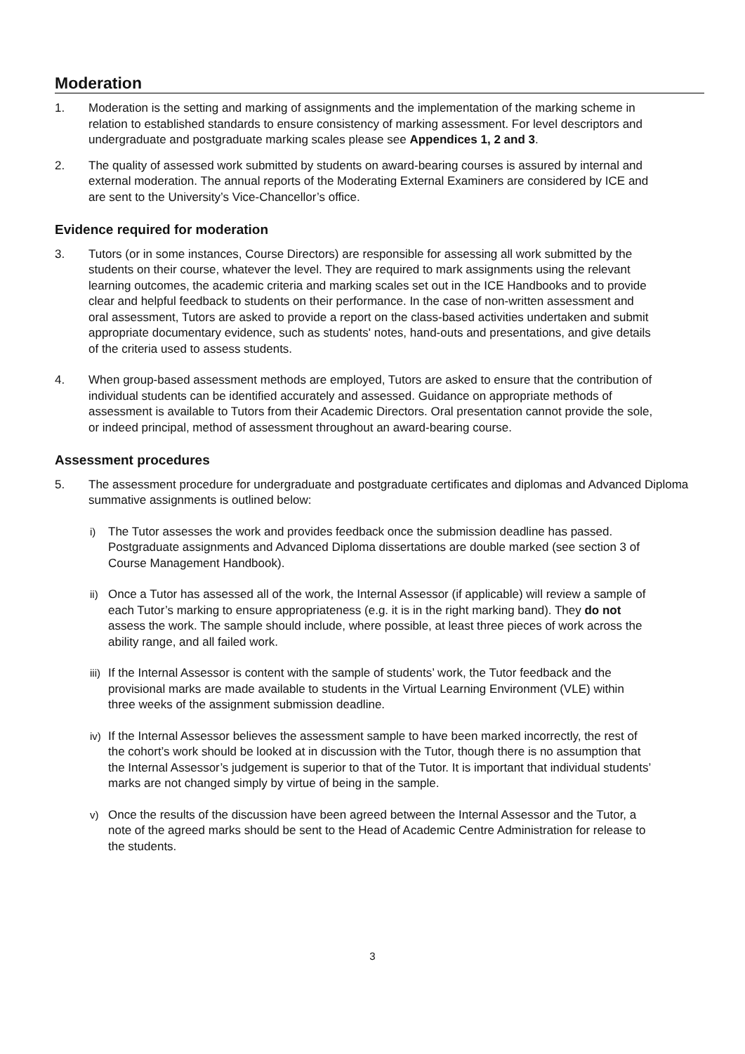Moderation
1. Moderation is the setting and marking of assignments and the implementation of the marking scheme in relation to established standards to ensure consistency of marking assessment. For level descriptors and undergraduate and postgraduate marking scales please see Appendices 1, 2 and 3.
2. The quality of assessed work submitted by students on award-bearing courses is assured by internal and external moderation. The annual reports of the Moderating External Examiners are considered by ICE and are sent to the University’s Vice-Chancellor’s office.
Evidence required for moderation
3. Tutors (or in some instances, Course Directors) are responsible for assessing all work submitted by the students on their course, whatever the level. They are required to mark assignments using the relevant learning outcomes, the academic criteria and marking scales set out in the ICE Handbooks and to provide clear and helpful feedback to students on their performance. In the case of non-written assessment and oral assessment, Tutors are asked to provide a report on the class-based activities undertaken and submit appropriate documentary evidence, such as students' notes, hand-outs and presentations, and give details of the criteria used to assess students.
4. When group-based assessment methods are employed, Tutors are asked to ensure that the contribution of individual students can be identified accurately and assessed. Guidance on appropriate methods of assessment is available to Tutors from their Academic Directors. Oral presentation cannot provide the sole, or indeed principal, method of assessment throughout an award-bearing course.
Assessment procedures
5. The assessment procedure for undergraduate and postgraduate certificates and diplomas and Advanced Diploma summative assignments is outlined below:
i) The Tutor assesses the work and provides feedback once the submission deadline has passed. Postgraduate assignments and Advanced Diploma dissertations are double marked (see section 3 of Course Management Handbook).
ii)
Once a Tutor has assessed all of the work, the Internal Assessor (if applicable) will review a sample of each Tutor’s marking to ensure appropriateness (e.g. it is in the right marking band). They do not assess the work. The sample should include, where possible, at least three pieces of work across the ability range, and all failed work.
iii)
If the Internal Assessor is content with the sample of students’ work, the Tutor feedback and the provisional marks are made available to students in the Virtual Learning Environment (VLE) within three weeks of the assignment submission deadline.
iv)
If the Internal Assessor believes the assessment sample to have been marked incorrectly, the rest of the cohort’s work should be looked at in discussion with the Tutor, though there is no assumption that the Internal Assessor’s judgement is superior to that of the Tutor. It is important that individual students’ marks are not changed simply by virtue of being in the sample.
v) Once the results of the discussion have been agreed between the Internal Assessor and the Tutor, a note of the agreed marks should be sent to the Head of Academic Centre Administration for release to the students.
3